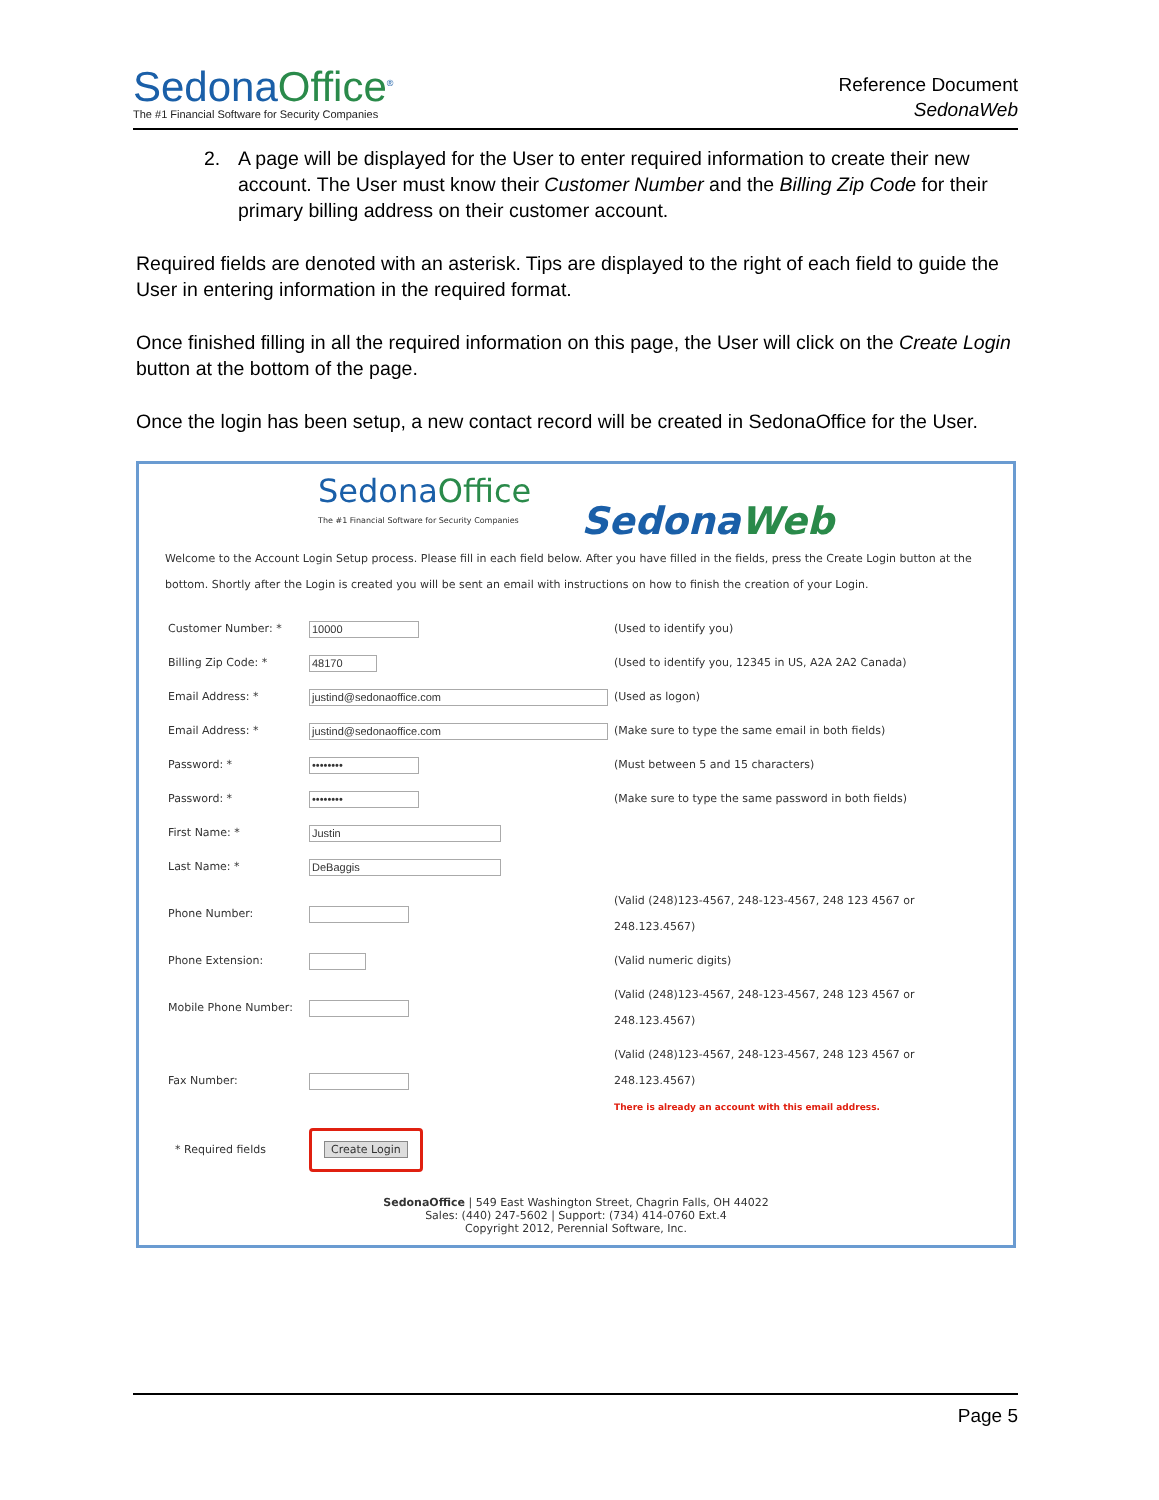SedonaOffice<sup>®</sup>
The #1 Financial Software for Security Companies
Reference Document
SedonaWeb
2. A page will be displayed for the User to enter required information to create their new account. The User must know their Customer Number and the Billing Zip Code for their primary billing address on their customer account.
Required fields are denoted with an asterisk. Tips are displayed to the right of each field to guide the User in entering information in the required format.
Once finished filling in all the required information on this page, the User will click on the Create Login button at the bottom of the page.
Once the login has been setup, a new contact record will be created in SedonaOffice for the User.
SedonaOffice
The #1 Financial Software for Security Companies
SedonaWeb
Welcome to the Account Login Setup process. Please fill in each field below. After you have filled in the fields, press the Create Login button at the bottom. Shortly after the Login is created you will be sent an email with instructions on how to finish the creation of your Login.
| Customer Number: * | 10000 | (Used to identify you) |
| Billing Zip Code: * | 48170 | (Used to identify you, 12345 in US, A2A 2A2 Canada) |
| Email Address: * | justind@sedonaoffice.com | (Used as logon) |
| Email Address: * | justind@sedonaoffice.com | (Make sure to type the same email in both fields) |
| Password: * | •••••••• | (Must between 5 and 15 characters) |
| Password: * | •••••••• | (Make sure to type the same password in both fields) |
| First Name: * | Justin | |
| Last Name: * | DeBaggis | |
| Phone Number: | | (Valid (248)123-4567, 248-123-4567, 248 123 4567 or 248.123.4567) |
| Phone Extension: | | (Valid numeric digits) |
| Mobile Phone Number: | | (Valid (248)123-4567, 248-123-4567, 248 123 4567 or 248.123.4567) |
| Fax Number: | | (Valid (248)123-4567, 248-123-4567, 248 123 4567 or 248.123.4567) There is already an account with this email address. |
| * Required fields | Create Login | |
SedonaOffice | 549 East Washington Street, Chagrin Falls, OH 44022
Sales: (440) 247-5602 | Support: (734) 414-0760 Ext.4
Copyright 2012, Perennial Software, Inc.
Page 5